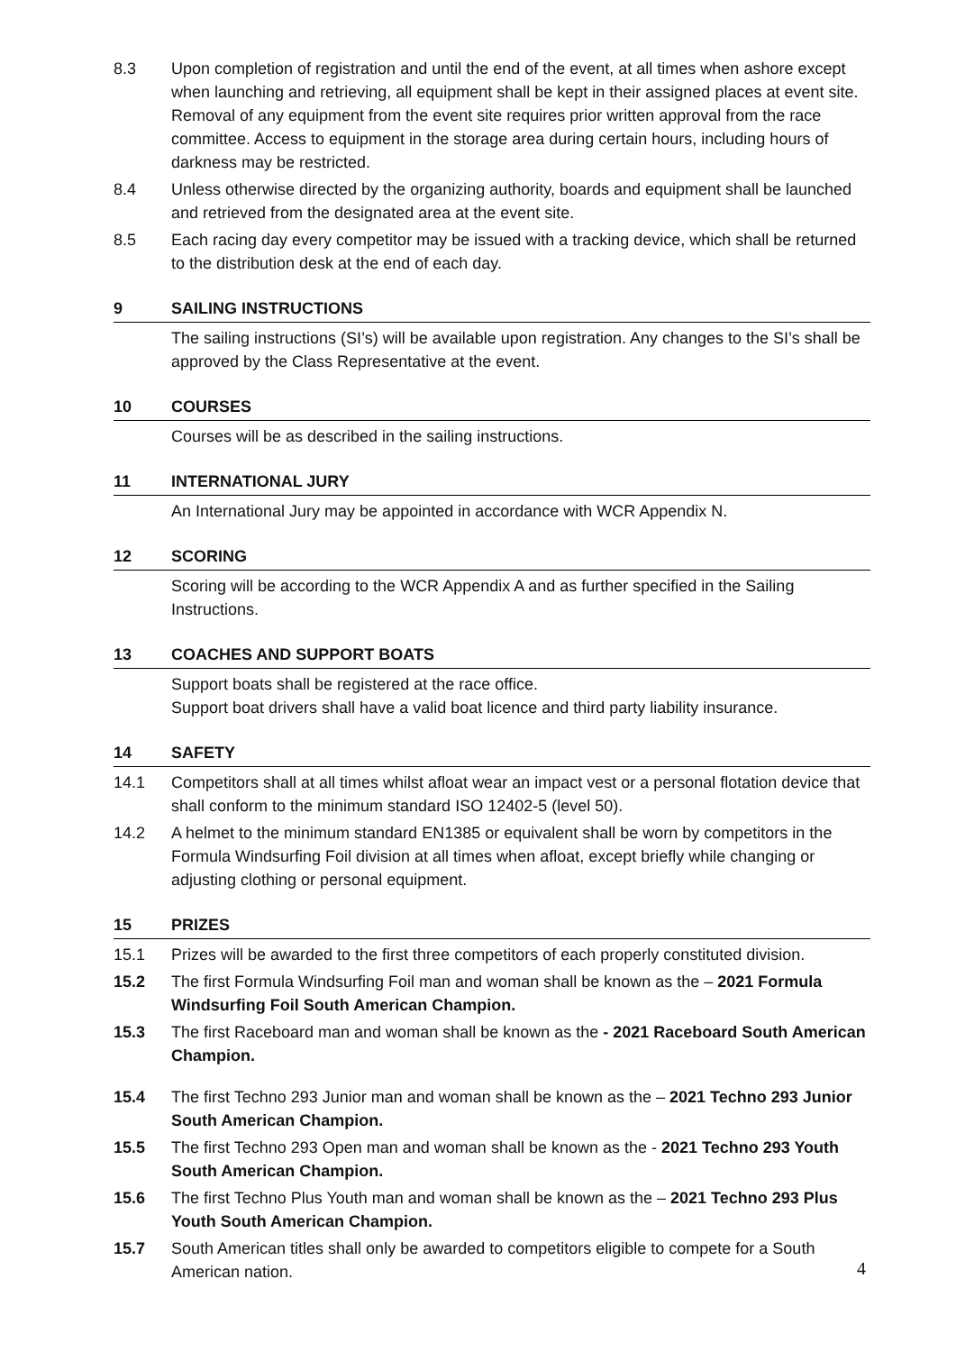8.3 Upon completion of registration and until the end of the event, at all times when ashore except when launching and retrieving, all equipment shall be kept in their assigned places at event site. Removal of any equipment from the event site requires prior written approval from the race committee. Access to equipment in the storage area during certain hours, including hours of darkness may be restricted.
8.4 Unless otherwise directed by the organizing authority, boards and equipment shall be launched and retrieved from the designated area at the event site.
8.5 Each racing day every competitor may be issued with a tracking device, which shall be returned to the distribution desk at the end of each day.
9 SAILING INSTRUCTIONS
The sailing instructions (SI’s) will be available upon registration. Any changes to the SI’s shall be approved by the Class Representative at the event.
10 COURSES
Courses will be as described in the sailing instructions.
11 INTERNATIONAL JURY
An International Jury may be appointed in accordance with WCR Appendix N.
12 SCORING
Scoring will be according to the WCR Appendix A and as further specified in the Sailing Instructions.
13 COACHES AND SUPPORT BOATS
Support boats shall be registered at the race office.
Support boat drivers shall have a valid boat licence and third party liability insurance.
14 SAFETY
14.1 Competitors shall at all times whilst afloat wear an impact vest or a personal flotation device that shall conform to the minimum standard ISO 12402-5 (level 50).
14.2 A helmet to the minimum standard EN1385 or equivalent shall be worn by competitors in the Formula Windsurfing Foil division at all times when afloat, except briefly while changing or adjusting clothing or personal equipment.
15 PRIZES
15.1 Prizes will be awarded to the first three competitors of each properly constituted division.
15.2 The first Formula Windsurfing Foil man and woman shall be known as the – 2021 Formula Windsurfing Foil South American Champion.
15.3 The first Raceboard man and woman shall be known as the - 2021 Raceboard South American Champion.
15.4 The first Techno 293 Junior man and woman shall be known as the – 2021 Techno 293 Junior South American Champion.
15.5 The first Techno 293 Open man and woman shall be known as the - 2021 Techno 293 Youth South American Champion.
15.6 The first Techno Plus Youth man and woman shall be known as the – 2021 Techno 293 Plus Youth South American Champion.
15.7 South American titles shall only be awarded to competitors eligible to compete for a South American nation.
4